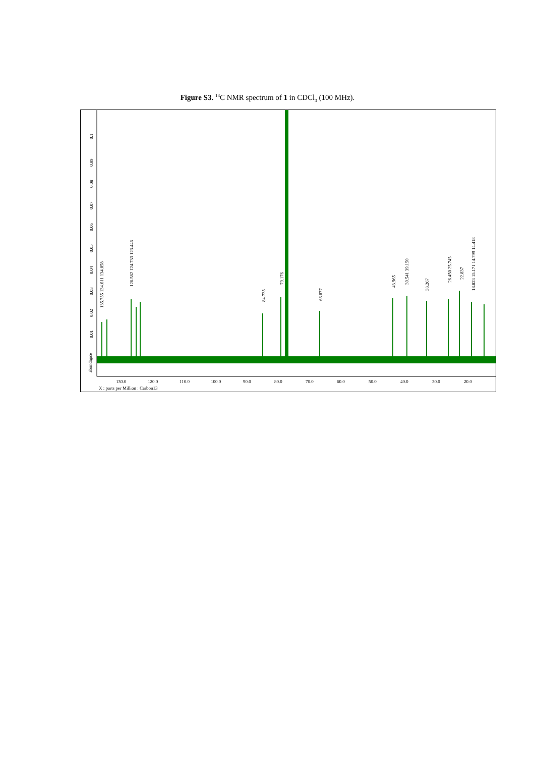Figure S3. <sup>13</sup>C NMR spectrum of 1 in CDCl<sub>3</sub> (100 MHz).
abundance
130.0
120.0
110.0
100.0
90.0
80.0
70.0
60.0
50.0
40.0
30.0
20.0
X : parts per Million : Carbon13
0
0.01
0.02
0.03
0.04
0.05
0.06
0.07
0.08
0.09
0.1
135.755 134.611 134.058
126.582 124.733 123.446
84.735
79.176
66.877
43.965
39.541 39.150
33.267
26.450 25.745
22.837
18.823 15.171 14.799 14.418